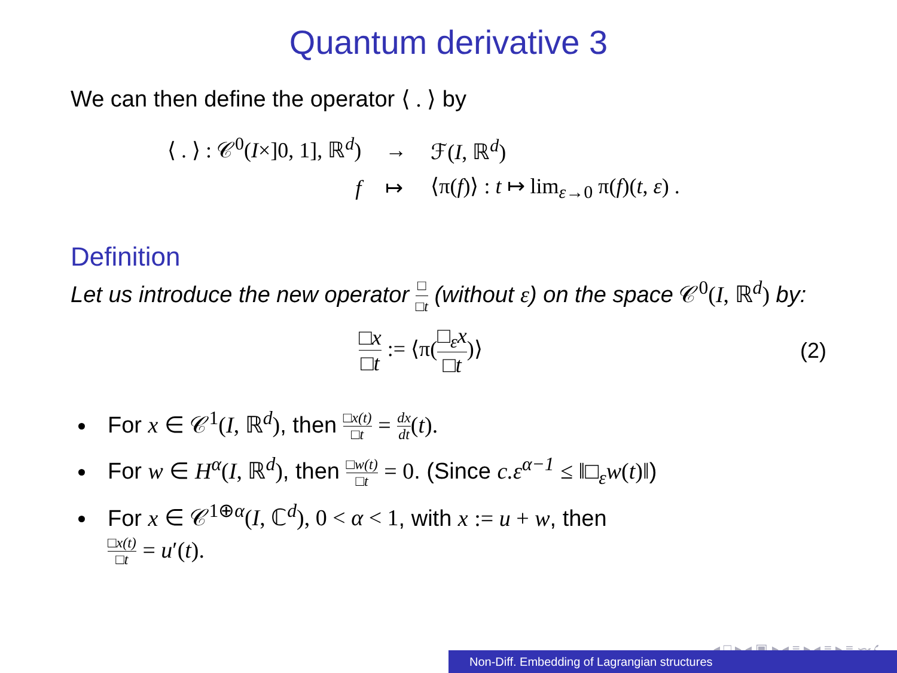Quantum derivative 3
We can then define the operator ⟨ . ⟩ by
| ⟨ . ⟩ : 𝒞<sup>0</sup>( I ×]0, 1], ℝ<sup>d</sup>) | → | ℱ( I , ℝ<sup>d</sup>) |
| f | ↦ | ⟨π( f )⟩ : t ↦ lim<sub>ε→0</sub> π( f )( t , ε ) . |
Definition
Let us introduce the new operator □ □t (without ε) on the space 𝒞<sup>0</sup>(I, ℝ<sup>d</sup>) by:
□x □t := ⟨π(□<sub>ε</sub>x □t)⟩ (2)
For x ∈ 𝒞<sup>1</sup>(I, ℝ<sup>d</sup>), then □x(t) □t = dx dt(t).
For w ∈ H<sup>α</sup>(I, ℝ<sup>d</sup>), then □w(t) □t = 0. (Since c.ε<sup>α−1</sup> ≤ ‖□<sub>ε</sub>w(t)‖)
For x ∈ 𝒞<sup>1⊕α</sup>(I, ℂ<sup>d</sup>), 0 < α < 1, with x := u + w, then
□x(t) □t = u′(t).
◂ □ ▸ ◂ ▣ ▸ ◂ ≡ ▸ ◂ ≡ ▸ ≡ ∽ۍ
Non-Diff. Embedding of Lagrangian structures